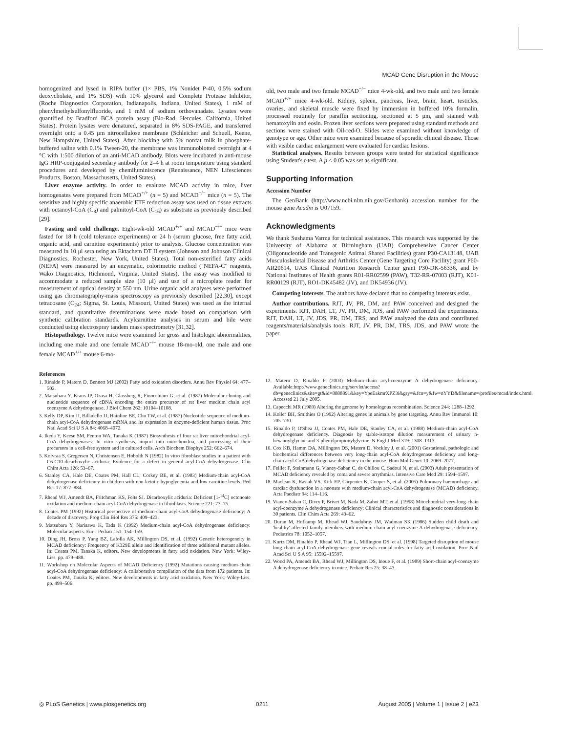MCAD Gene Disruption in the Mouse
homogenized and lysed in RIPA buffer (1× PBS, 1% Nonidet P-40, 0.5% sodium deoxycholate, and 1% SDS) with 10% glycerol and Complete Protease Inhibitor, (Roche Diagnostics Corporation, Indianapolis, Indiana, United States), 1 mM of phenylmethylsulfonylfluoride, and 1 mM of sodium orthovanadate. Lysates were quantified by Bradford BCA protein assay (Bio-Rad, Hercules, California, United States). Protein lysates were denatured, separated in 8% SDS-PAGE, and transferred overnight onto a 0.45 μm nitrocellulose membrane (Schleicher and Schuell, Keene, New Hampshire, United States). After blocking with 5% nonfat milk in phosphate-buffered saline with 0.1% Tween-20, the membrane was immunoblotted overnight at 4 °C with 1:500 dilution of an anti-MCAD antibody. Blots were incubated in anti-mouse IgG HRP-conjugated secondary antibody for 2–4 h at room temperature using standard procedures and developed by chemiluminiscence (Renaissance, NEN Lifesciences Products, Boston, Massachusetts, United States).
Liver enzyme activity. In order to evaluate MCAD activity in mice, liver homogenates were prepared from MCAD<sup>+/+</sup> (n = 5) and MCAD<sup>−/−</sup> mice (n = 5). The sensitive and highly specific anaerobic ETF reduction assay was used on tissue extracts with octanoyl-CoA (C<sub>8</sub>) and palmitoyl-CoA (C<sub>16</sub>) as substrate as previously described [29].
Fasting and cold challenge. Eight-wk-old MCAD<sup>+/+</sup> and MCAD<sup>−/−</sup> mice were fasted for 18 h (cold tolerance experiments) or 24 h (serum glucose, free fatty acid, organic acid, and carnitine experiments) prior to analysis. Glucose concentration was measured in 10 μl sera using an Ektachem DT II system (Johnson and Johnson Clinical Diagnostics, Rochester, New York, United States). Total non-esterified fatty acids (NEFA) were measured by an enzymatic, colorimetric method ("NEFA-C" reagents, Wako Diagnostics, Richmond, Virginia, United States). The assay was modified to accommodate a reduced sample size (10 μl) and use of a microplate reader for measurement of optical density at 550 nm. Urine organic acid analyses were performed using gas chromatography-mass spectroscopy as previously described [22,30], except tetracosane (C<sub>24</sub>; Sigma, St. Louis, Missouri, United States) was used as the internal standard, and quantitative determinations were made based on comparison with synthetic calibration standards. Acylcarnitine analyses in serum and bile were conducted using electrospray tandem mass spectrometry [31,32].
Histopathology. Twelve mice were examined for gross and histologic abnormalities, including one male and one female MCAD<sup>−/−</sup> mouse 18-mo-old, one male and one female MCAD<sup>+/+</sup> mouse 6-mo-
old, two male and two female MCAD<sup>−/−</sup> mice 4-wk-old, and two male and two female MCAD<sup>+/+</sup> mice 4-wk-old. Kidney, spleen, pancreas, liver, brain, heart, testicles, ovaries, and skeletal muscle were fixed by immersion in buffered 10% formalin, processed routinely for paraffin sectioning, sectioned at 5 μm, and stained with hematoxylin and eosin. Frozen liver sections were prepared using standard methods and sections were stained with Oil-red-O. Slides were examined without knowledge of genotype or age. Other mice were examined because of sporadic clinical disease. Those with visible cardiac enlargement were evaluated for cardiac lesions.
Statistical analyses. Results between groups were tested for statistical significance using Student's t-test. A p < 0.05 was set as significant.
Supporting Information
Accession Number
The GenBank (http://www.ncbi.nlm.nih.gov/Genbank) accession number for the mouse gene Acadm is U07159.
Acknowledgments
We thank Sushama Varma for technical assistance. This research was supported by the University of Alabama at Birmingham (UAB) Comprehensive Cancer Center (Oligonucleotide and Transgenic Animal Shared Facilities) grant P30-CA13148, UAB Musculoskeletal Disease and Arthritis Center (Gene Targeting Core Facility) grant P60-AR20614, UAB Clinical Nutrition Research Center grant P30-DK-56336, and by National Institutes of Health grants R01-RR02599 (PAW), T32-RR-07003 (RJT), K01-RR00129 (RJT), RO1-DK45482 (JV), and DK54936 (JV).
Competing interests. The authors have declared that no competing interests exist.
Author contributions. RJT, JV, PR, DM, and PAW conceived and designed the experiments. RJT, DAH, LT, JV, PR, DM, JDS, and PAW performed the experiments. RJT, DAH, LT, JV, JDS, PR, DM, TRS, and PAW analyzed the data and contributed reagents/materials/analysis tools. RJT, JV, PR, DM, TRS, JDS, and PAW wrote the paper.
References
1. Rinaldo P, Matern D, Bennett MJ (2002) Fatty acid oxidation disorders. Annu Rev Physiol 64: 477–502.
2. Matsubara Y, Kraus JP, Ozasa H, Glassberg R, Finocchiaro G, et al. (1987) Molecular cloning and nucleotide sequence of cDNA encoding the entire precursor of rat liver medium chain acyl coenzyme A dehydrogenase. J Biol Chem 262: 10104–10108.
3. Kelly DP, Kim JJ, Billadello JJ, Hainline BE, Chu TW, et al. (1987) Nucleotide sequence of medium-chain acyl-CoA dehydrogenase mRNA and its expression in enzyme-deficient human tissue. Proc Natl Acad Sci U S A 84: 4068–4072.
4. Ikeda Y, Keese SM, Fenton WA, Tanaka K (1987) Biosynthesis of four rat liver mitochondrial acyl-CoA dehydrogenases: In vitro synthesis, import into mitochondria, and processing of their precursors in a cell-free system and in cultured cells. Arch Biochem Biophys 252: 662–674.
5. Kolvraa S, Gregersen N, Christensen E, Hobolth N (1982) In vitro fibroblast studies in a patient with C6-C10-dicarboxylic aciduria: Evidence for a defect in general acyl-CoA dehydrogenase. Clin Chim Acta 126: 53–67.
6. Stanley CA, Hale DE, Coates PM, Hall CL, Corkey BE, et al. (1983) Medium-chain acyl-CoA dehydrogenase deficiency in children with non-ketotic hypoglycemia and low carnitine levels. Ped Res 17: 877–884.
7. Rhead WJ, Amendt BA, Fritchman KS, Felts SJ. Dicarboxylic aciduria: Deficient [1-<sup>14</sup>C] octonoate oxidation and medium-chain acyl-CoA dehydrogenase in fibroblasts. Science 221: 73–75.
8. Coates PM (1992) Historical perspective of medium-chain acyl-CoA dehydrogenase deficiency: A decade of discovery. Prog Clin Biol Res 375: 409–423.
9. Matsubara Y, Narisawa K, Tada K (1992) Medium-chain acyl-CoA dehydrogenase deficiency: Molecular aspects. Eur J Pediatr 151: 154–159.
10. Ding JH, Bross P, Yang BZ, Lafolla AK, Millington DS, et al. (1992) Genetic heterogeneity in MCAD deficiency: Frequency of K329E allele and identification of three additional mutant alleles. In: Coates PM, Tanaka K, editors. New developments in fatty acid oxidation. New York: Wiley-Liss. pp. 479–488.
11. Workshop on Molecular Aspects of MCAD Deficiency (1992) Mutations causing medium-chain acyl-CoA dehydrogenase deficiency: A collaborative compilation of the data from 172 patients. In: Coates PM, Tanaka K, editors. New developments in fatty acid oxidation. New York: Wiley-Liss. pp. 499–506.
12. Matern D, Rinaldo P (2003) Medium-chain acyl-coenzyme A dehydrogenase deficiency. Available:http://www.geneclinics.org/servlet/access?db=geneclinics&site=gt&id=8888891&key=YpeEakmrXPZ3i&gry=&fcn=y&fw=nYYD&filename=/profiles/mcad/index.html. Accessed 21 July 2005.
13. Capecchi MR (1989) Altering the genome by homologous recombination. Science 244: 1288–1292.
14. Koller BH, Smithies O (1992) Altering genes in animals by gene targeting. Annu Rev Immunol 10: 705–730.
15. Rinaldo P, O'Shea JJ, Coates PM, Hale DE, Stanley CA, et al. (1988) Medium-chain acyl-CoA dehydrogenase deficiency. Diagnosis by stable-isotope dilution measurement of urinary n-hexanoylglycine and 3-phenylpropionylglycine. N Engl J Med 319: 1308–1313.
16. Cox KB, Hamm DA, Millington DS, Matern D, Vockley J, et al. (2001) Gestational, pathologic and biochemical differences between very long-chain acyl-CoA dehydrogenase deficiency and long-chain acyl-CoA dehydrogenase deficiency in the mouse. Hum Mol Genet 10: 2069–2077.
17. Feillet F, Steinmann G, Vianey-Saban C, de Chillou C, Sadoul N, et al. (2003) Adult presentation of MCAD deficiency revealed by coma and severe arrythmias. Intensive Care Med 29: 1594–1597.
18. Maclean K, Rasiah VS, Kirk EP, Carpenter K, Cooper S, et al. (2005) Pulmonary haemorrhage and cardiac dysfunction in a neonate with medium-chain acyl-CoA dehydrogenase (MCAD) deficiency. Acta Paediatr 94: 114–116.
19. Vianey-Saban C, Divry P, Brivet M, Nada M, Zabot MT, et al. (1998) Mitochondrial very-long-chain acyl-coenzyme A dehydrogenase deficiency: Clinical characteristics and diagnostic considerations in 30 patients. Clin Chim Acta 269: 43–62.
20. Duran M, Hofkamp M, Rhead WJ, Saudubray JM, Wadman SK (1986) Sudden child death and 'healthy' affected family members with medium-chain acyl-coenzyme A dehydrogenase deficiency. Pediatrics 78: 1052–1057.
21. Kurtz DM, Rinaldo P, Rhead WJ, Tian L, Millington DS, et al. (1998) Targeted disruption of mouse long-chain acyl-CoA dehydrogenase gene reveals crucial roles for fatty acid oxidation. Proc Natl Acad Sci U S A 95: 15592–15597.
22. Wood PA, Amendt BA, Rhead WJ, Millington DS, Inoue F, et al. (1989) Short-chain acyl-coenzyme A dehydrogenase deficiency in mice. Pediatr Res 25: 38–43.
◎ PLoS Genetics | www.plosgenetics.org 0211 August 2005 | Volume 1 | Issue 2 | e23